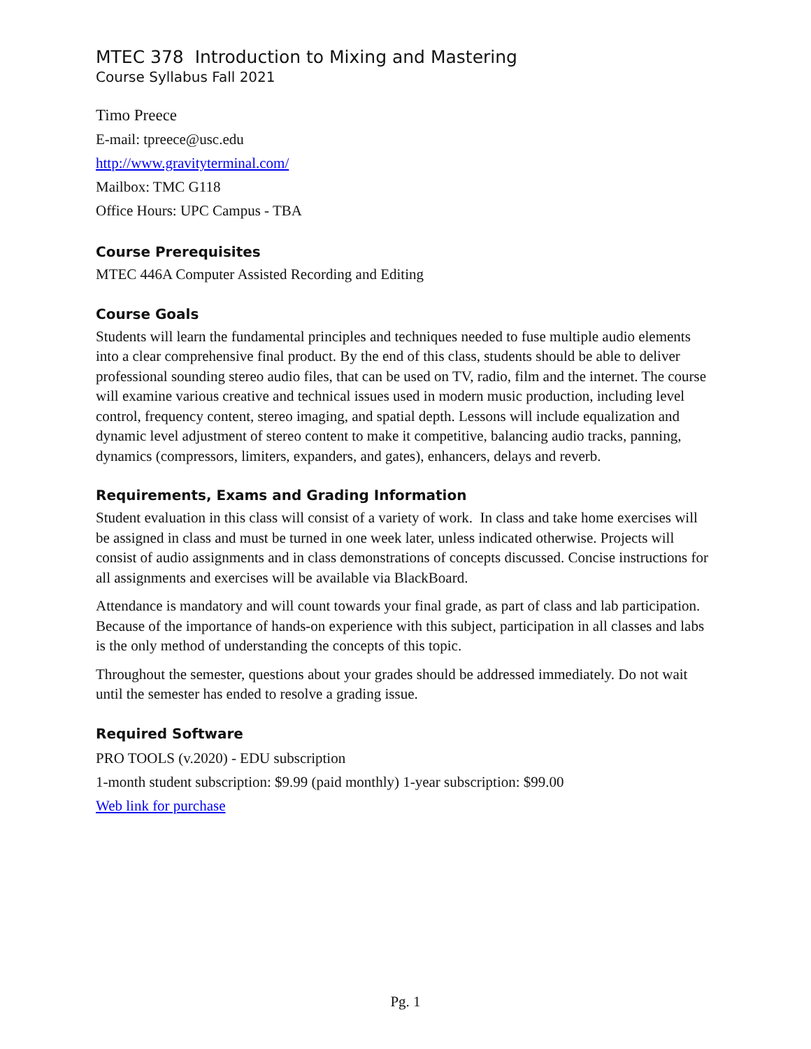MTEC 378 Introduction to Mixing and Mastering
Course Syllabus Fall 2021
Timo Preece
E-mail: tpreece@usc.edu
http://www.gravityterminal.com/
Mailbox: TMC G118
Office Hours: UPC Campus - TBA
Course Prerequisites
MTEC 446A Computer Assisted Recording and Editing
Course Goals
Students will learn the fundamental principles and techniques needed to fuse multiple audio elements into a clear comprehensive final product. By the end of this class, students should be able to deliver professional sounding stereo audio files, that can be used on TV, radio, film and the internet. The course will examine various creative and technical issues used in modern music production, including level control, frequency content, stereo imaging, and spatial depth. Lessons will include equalization and dynamic level adjustment of stereo content to make it competitive, balancing audio tracks, panning, dynamics (compressors, limiters, expanders, and gates), enhancers, delays and reverb.
Requirements, Exams and Grading Information
Student evaluation in this class will consist of a variety of work. In class and take home exercises will be assigned in class and must be turned in one week later, unless indicated otherwise. Projects will consist of audio assignments and in class demonstrations of concepts discussed. Concise instructions for all assignments and exercises will be available via BlackBoard.
Attendance is mandatory and will count towards your final grade, as part of class and lab participation. Because of the importance of hands-on experience with this subject, participation in all classes and labs is the only method of understanding the concepts of this topic.
Throughout the semester, questions about your grades should be addressed immediately. Do not wait until the semester has ended to resolve a grading issue.
Required Software
PRO TOOLS (v.2020) - EDU subscription
1-month student subscription: $9.99 (paid monthly) 1-year subscription: $99.00
Web link for purchase
Pg. 1